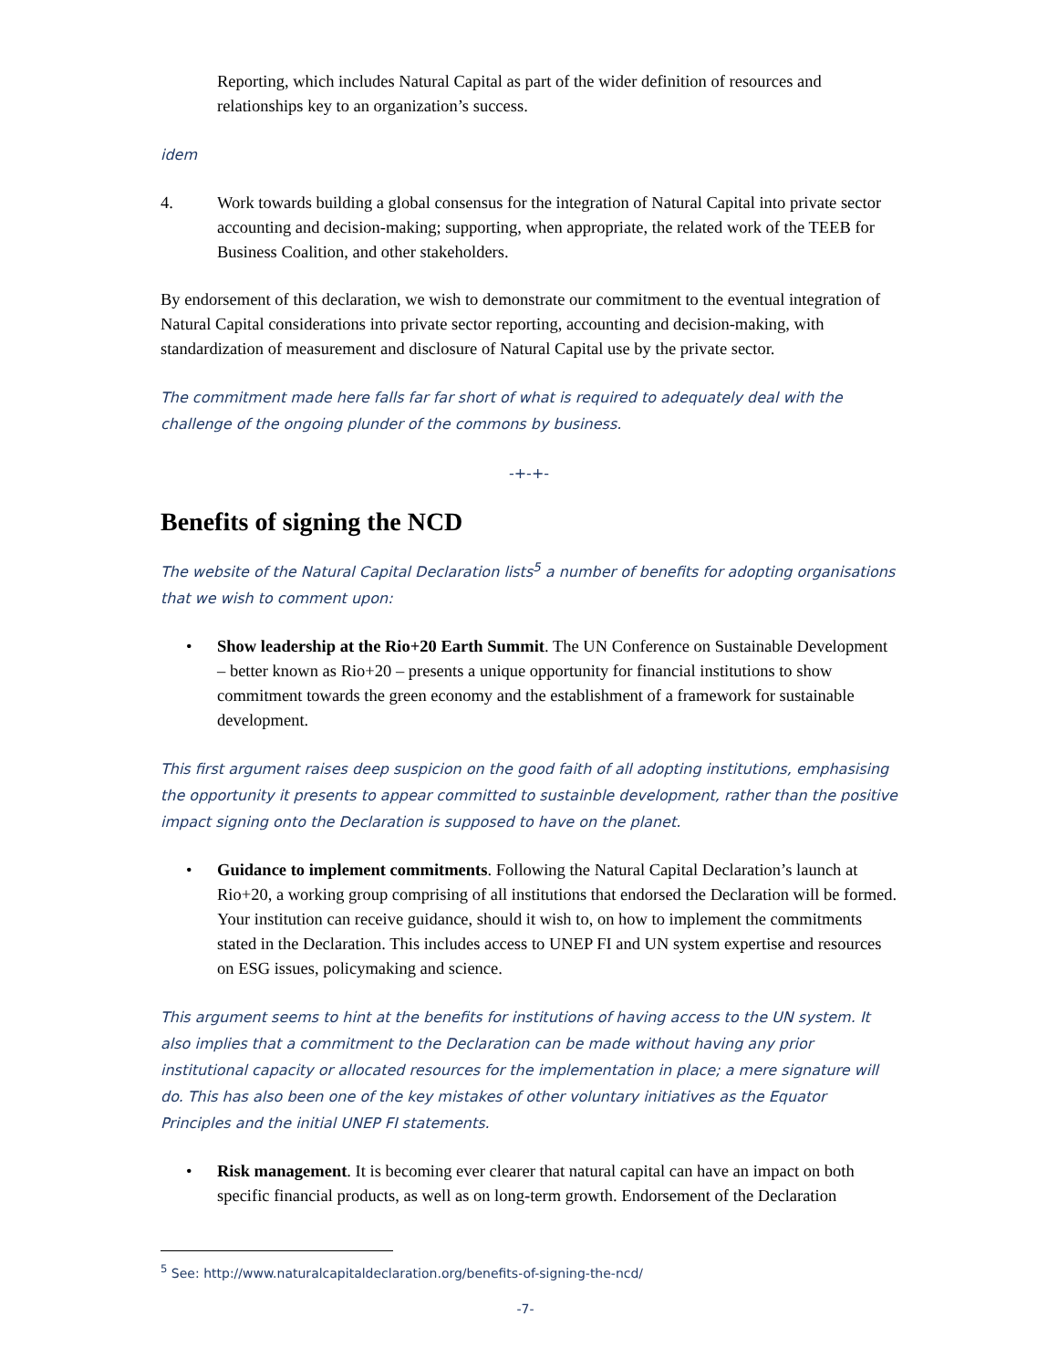Reporting, which includes Natural Capital as part of the wider definition of resources and relationships key to an organization’s success.
idem
4. Work towards building a global consensus for the integration of Natural Capital into private sector accounting and decision-making; supporting, when appropriate, the related work of the TEEB for Business Coalition, and other stakeholders.
By endorsement of this declaration, we wish to demonstrate our commitment to the eventual integration of Natural Capital considerations into private sector reporting, accounting and decision-making, with standardization of measurement and disclosure of Natural Capital use by the private sector.
The commitment made here falls far far short of what is required to adequately deal with the challenge of the ongoing plunder of the commons by business.
-+-+-
Benefits of signing the NCD
The website of the Natural Capital Declaration lists<sup>5</sup> a number of benefits for adopting organisations that we wish to comment upon:
• Show leadership at the Rio+20 Earth Summit. The UN Conference on Sustainable Development – better known as Rio+20 – presents a unique opportunity for financial institutions to show commitment towards the green economy and the establishment of a framework for sustainable development.
This first argument raises deep suspicion on the good faith of all adopting institutions, emphasising the opportunity it presents to appear committed to sustainble development, rather than the positive impact signing onto the Declaration is supposed to have on the planet.
• Guidance to implement commitments. Following the Natural Capital Declaration’s launch at Rio+20, a working group comprising of all institutions that endorsed the Declaration will be formed. Your institution can receive guidance, should it wish to, on how to implement the commitments stated in the Declaration. This includes access to UNEP FI and UN system expertise and resources on ESG issues, policymaking and science.
This argument seems to hint at the benefits for institutions of having access to the UN system. It also implies that a commitment to the Declaration can be made without having any prior institutional capacity or allocated resources for the implementation in place; a mere signature will do. This has also been one of the key mistakes of other voluntary initiatives as the Equator Principles and the initial UNEP FI statements.
• Risk management. It is becoming ever clearer that natural capital can have an impact on both specific financial products, as well as on long-term growth. Endorsement of the Declaration
<sup>5</sup> See: http://www.naturalcapitaldeclaration.org/benefits-of-signing-the-ncd/
-7-